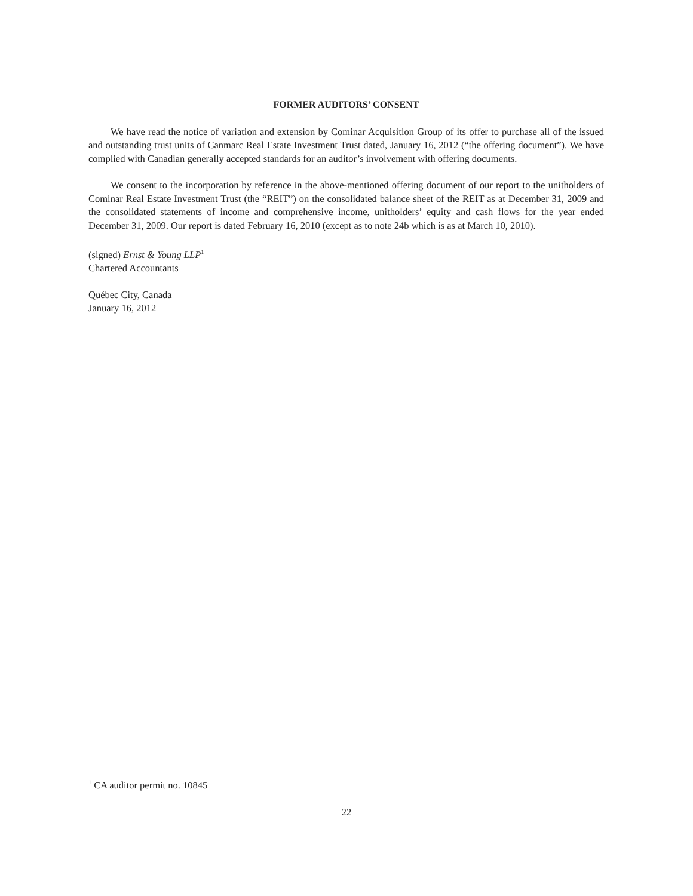FORMER AUDITORS’ CONSENT
We have read the notice of variation and extension by Cominar Acquisition Group of its offer to purchase all of the issued and outstanding trust units of Canmarc Real Estate Investment Trust dated, January 16, 2012 (“the offering document”). We have complied with Canadian generally accepted standards for an auditor’s involvement with offering documents.
We consent to the incorporation by reference in the above-mentioned offering document of our report to the unitholders of Cominar Real Estate Investment Trust (the “REIT”) on the consolidated balance sheet of the REIT as at December 31, 2009 and the consolidated statements of income and comprehensive income, unitholders’ equity and cash flows for the year ended December 31, 2009. Our report is dated February 16, 2010 (except as to note 24b which is as at March 10, 2010).
(signed) Ernst & Young LLP<sup>1</sup>
Chartered Accountants
Québec City, Canada
January 16, 2012
<sup>1</sup> CA auditor permit no. 10845
22